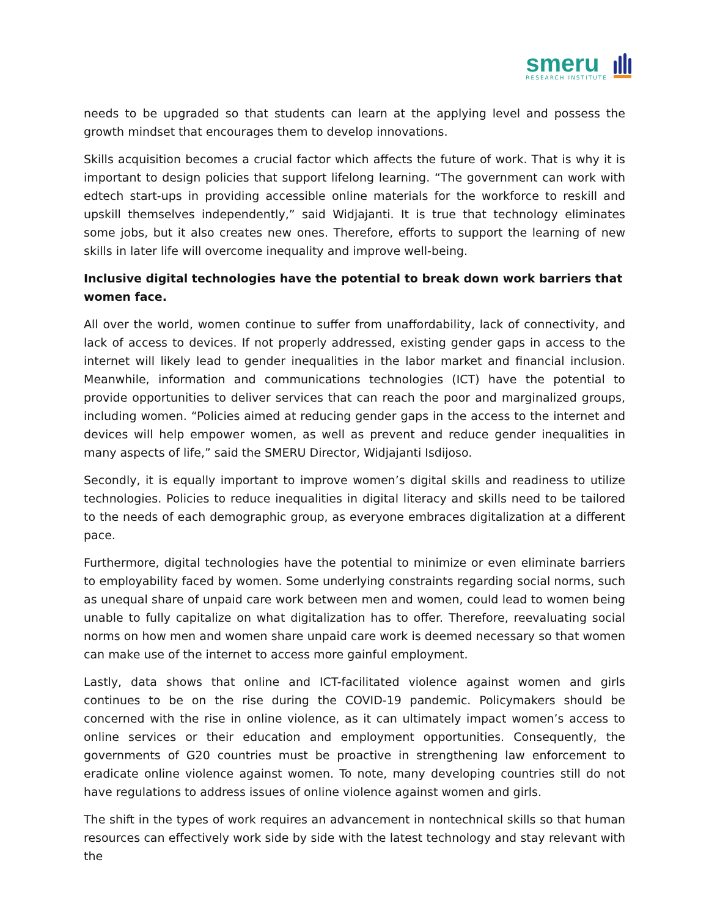smeru
RESEARCH INSTITUTE
needs to be upgraded so that students can learn at the applying level and possess the growth mindset that encourages them to develop innovations.
Skills acquisition becomes a crucial factor which affects the future of work. That is why it is important to design policies that support lifelong learning. “The government can work with edtech start-ups in providing accessible online materials for the workforce to reskill and upskill themselves independently,” said Widjajanti. It is true that technology eliminates some jobs, but it also creates new ones. Therefore, efforts to support the learning of new skills in later life will overcome inequality and improve well-being.
Inclusive digital technologies have the potential to break down work barriers that women face.
All over the world, women continue to suffer from unaffordability, lack of connectivity, and lack of access to devices. If not properly addressed, existing gender gaps in access to the internet will likely lead to gender inequalities in the labor market and financial inclusion. Meanwhile, information and communications technologies (ICT) have the potential to provide opportunities to deliver services that can reach the poor and marginalized groups, including women. “Policies aimed at reducing gender gaps in the access to the internet and devices will help empower women, as well as prevent and reduce gender inequalities in many aspects of life,” said the SMERU Director, Widjajanti Isdijoso.
Secondly, it is equally important to improve women’s digital skills and readiness to utilize technologies. Policies to reduce inequalities in digital literacy and skills need to be tailored to the needs of each demographic group, as everyone embraces digitalization at a different pace.
Furthermore, digital technologies have the potential to minimize or even eliminate barriers to employability faced by women. Some underlying constraints regarding social norms, such as unequal share of unpaid care work between men and women, could lead to women being unable to fully capitalize on what digitalization has to offer. Therefore, reevaluating social norms on how men and women share unpaid care work is deemed necessary so that women can make use of the internet to access more gainful employment.
Lastly, data shows that online and ICT-facilitated violence against women and girls continues to be on the rise during the COVID-19 pandemic. Policymakers should be concerned with the rise in online violence, as it can ultimately impact women’s access to online services or their education and employment opportunities. Consequently, the governments of G20 countries must be proactive in strengthening law enforcement to eradicate online violence against women. To note, many developing countries still do not have regulations to address issues of online violence against women and girls.
The shift in the types of work requires an advancement in nontechnical skills so that human resources can effectively work side by side with the latest technology and stay relevant with the